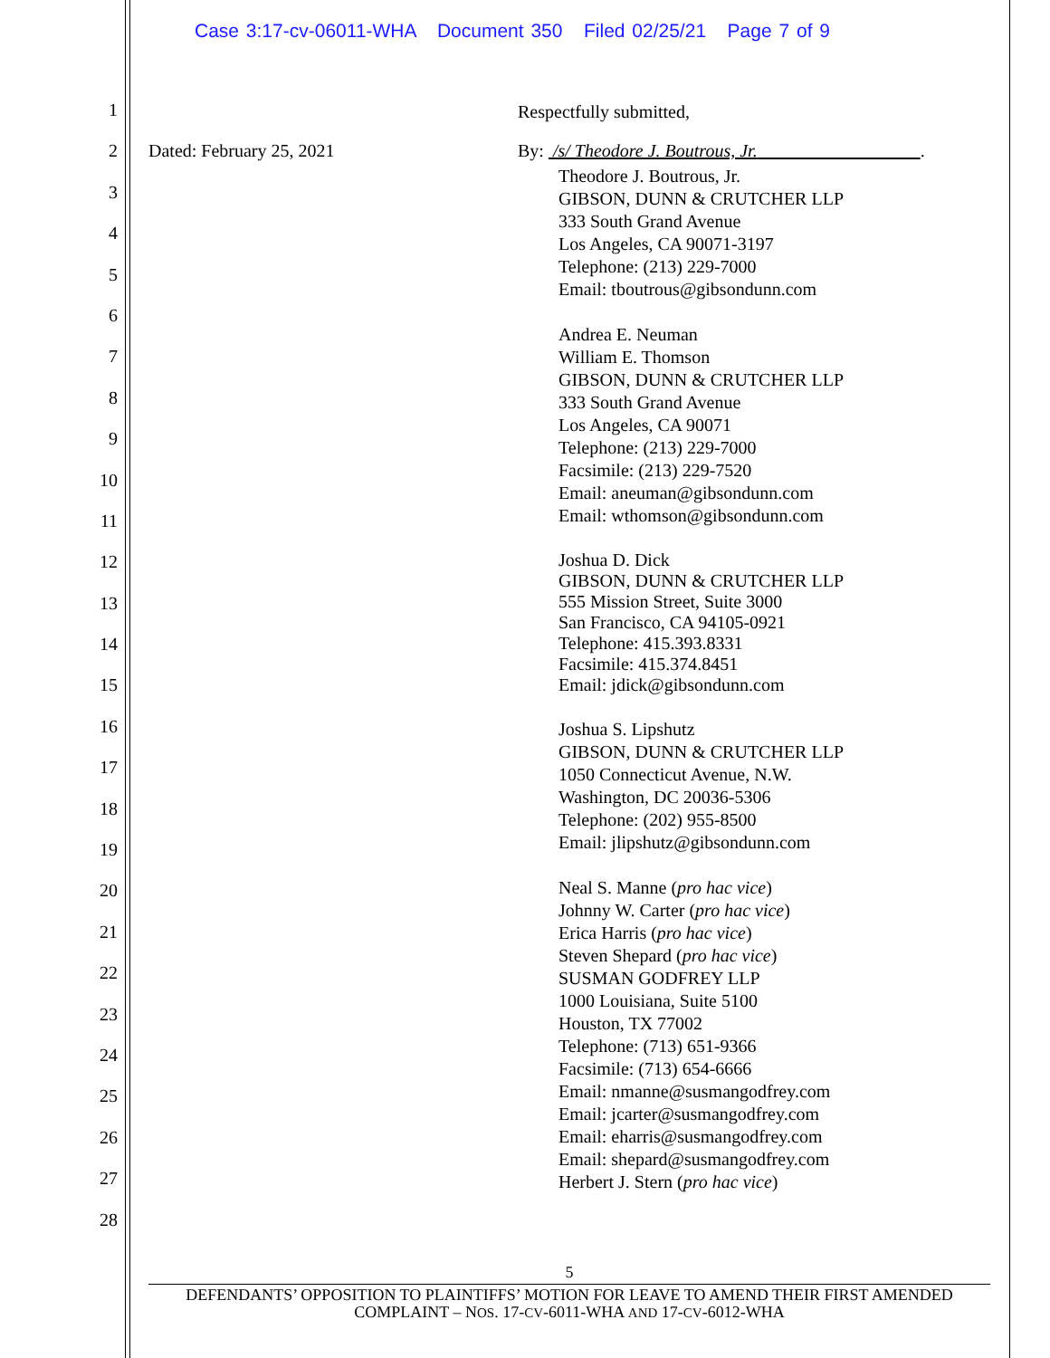Case 3:17-cv-06011-WHA Document 350 Filed 02/25/21 Page 7 of 9
1
2
3
4
5
6
7
8
9
10
11
12
13
14
15
16
17
18
19
20
21
22
23
24
25
26
27
28
Respectfully submitted,
Dated: February 25, 2021 By: /s/ Theodore J. Boutrous, Jr. .
Theodore J. Boutrous, Jr.
GIBSON, DUNN & CRUTCHER LLP
333 South Grand Avenue
Los Angeles, CA 90071-3197
Telephone: (213) 229-7000
Email: tboutrous@gibsondunn.com
Andrea E. Neuman
William E. Thomson
GIBSON, DUNN & CRUTCHER LLP
333 South Grand Avenue
Los Angeles, CA 90071
Telephone: (213) 229-7000
Facsimile: (213) 229-7520
Email: aneuman@gibsondunn.com
Email: wthomson@gibsondunn.com
Joshua D. Dick
GIBSON, DUNN & CRUTCHER LLP
555 Mission Street, Suite 3000
San Francisco, CA 94105-0921
Telephone: 415.393.8331
Facsimile: 415.374.8451
Email: jdick@gibsondunn.com
Joshua S. Lipshutz
GIBSON, DUNN & CRUTCHER LLP
1050 Connecticut Avenue, N.W.
Washington, DC 20036-5306
Telephone: (202) 955-8500
Email: jlipshutz@gibsondunn.com
Neal S. Manne (pro hac vice)
Johnny W. Carter (pro hac vice)
Erica Harris (pro hac vice)
Steven Shepard (pro hac vice)
SUSMAN GODFREY LLP
1000 Louisiana, Suite 5100
Houston, TX 77002
Telephone: (713) 651-9366
Facsimile: (713) 654-6666
Email: nmanne@susmangodfrey.com
Email: jcarter@susmangodfrey.com
Email: eharris@susmangodfrey.com
Email: shepard@susmangodfrey.com
Herbert J. Stern (pro hac vice)
5
DEFENDANTS’ OPPOSITION TO PLAINTIFFS’ MOTION FOR LEAVE TO AMEND THEIR FIRST AMENDED
COMPLAINT – NOS. 17-CV-6011-WHA AND 17-CV-6012-WHA